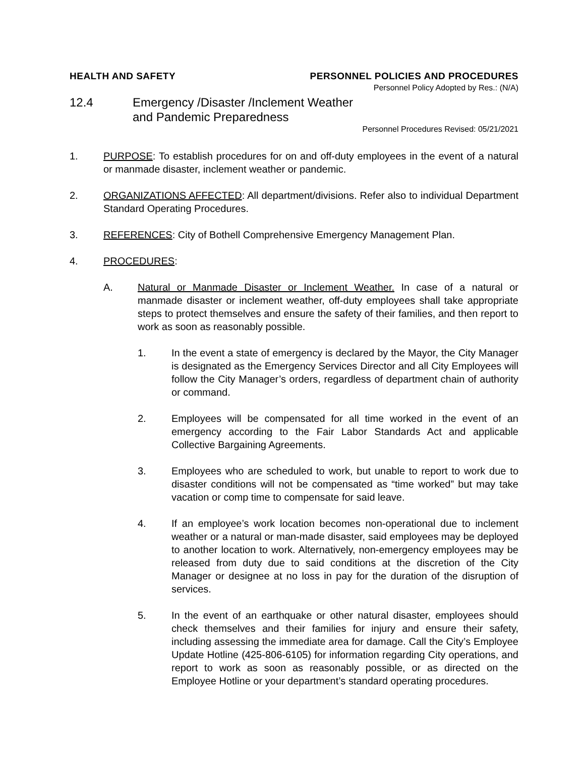HEALTH AND SAFETY PERSONNEL POLICIES AND PROCEDURES
Personnel Policy Adopted by Res.: (N/A)
12.4 Emergency /Disaster /Inclement Weather
and Pandemic Preparedness
Personnel Procedures Revised: 05/21/2021
1. PURPOSE: To establish procedures for on and off-duty employees in the event of a natural or manmade disaster, inclement weather or pandemic.
2. ORGANIZATIONS AFFECTED: All department/divisions. Refer also to individual Department Standard Operating Procedures.
3. REFERENCES: City of Bothell Comprehensive Emergency Management Plan.
4. PROCEDURES:
A. Natural or Manmade Disaster or Inclement Weather. In case of a natural or manmade disaster or inclement weather, off-duty employees shall take appropriate steps to protect themselves and ensure the safety of their families, and then report to work as soon as reasonably possible.
1. In the event a state of emergency is declared by the Mayor, the City Manager is designated as the Emergency Services Director and all City Employees will follow the City Manager’s orders, regardless of department chain of authority or command.
2. Employees will be compensated for all time worked in the event of an emergency according to the Fair Labor Standards Act and applicable Collective Bargaining Agreements.
3. Employees who are scheduled to work, but unable to report to work due to disaster conditions will not be compensated as “time worked” but may take vacation or comp time to compensate for said leave.
4. If an employee’s work location becomes non-operational due to inclement weather or a natural or man-made disaster, said employees may be deployed to another location to work. Alternatively, non-emergency employees may be released from duty due to said conditions at the discretion of the City Manager or designee at no loss in pay for the duration of the disruption of services.
5. In the event of an earthquake or other natural disaster, employees should check themselves and their families for injury and ensure their safety, including assessing the immediate area for damage. Call the City’s Employee Update Hotline (425-806-6105) for information regarding City operations, and report to work as soon as reasonably possible, or as directed on the Employee Hotline or your department’s standard operating procedures.